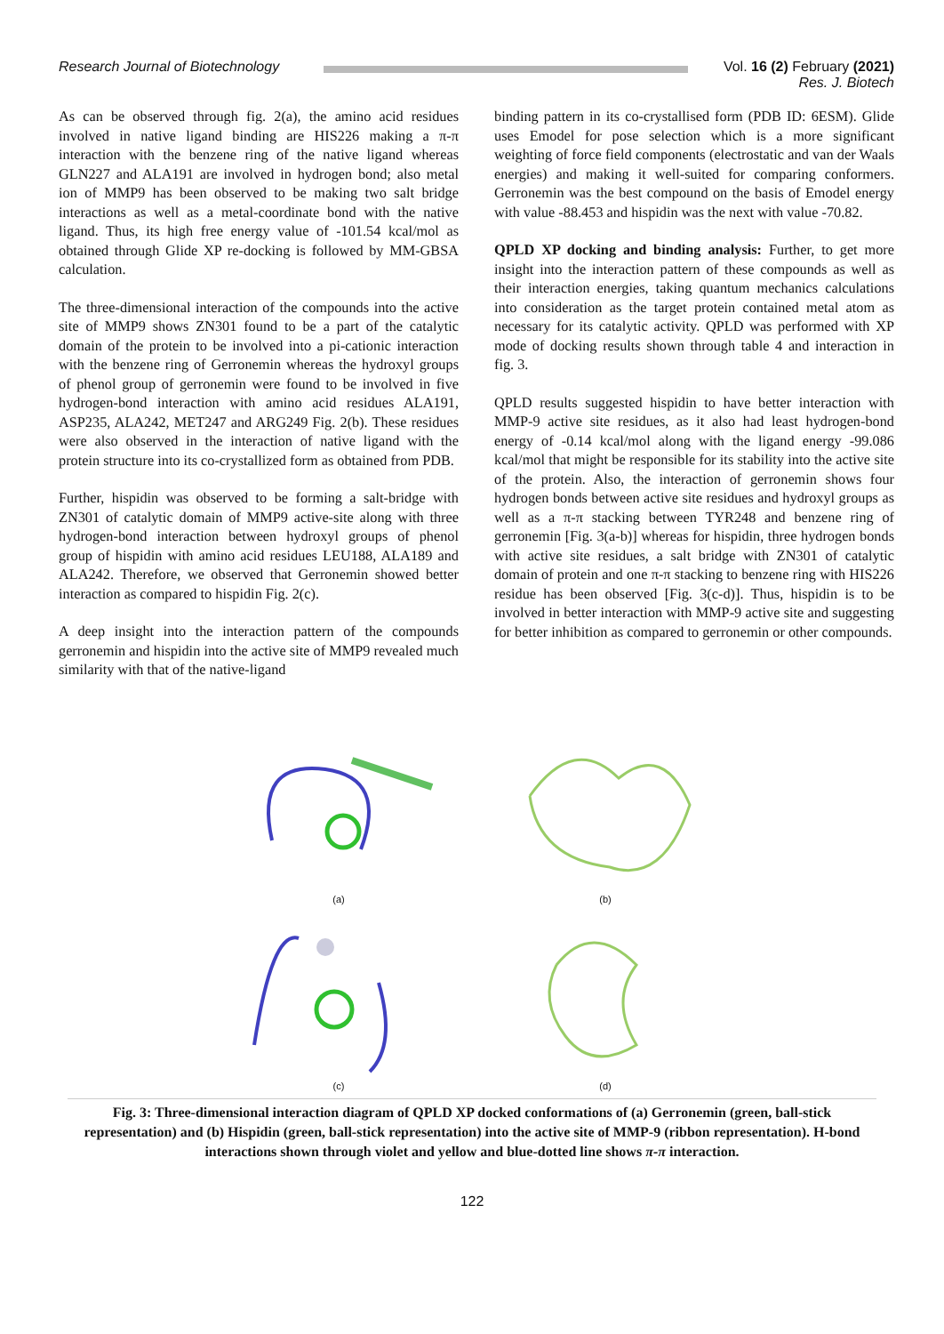Research Journal of Biotechnology
Vol. 16 (2) February (2021)
Res. J. Biotech
As can be observed through fig. 2(a), the amino acid residues involved in native ligand binding are HIS226 making a π-π interaction with the benzene ring of the native ligand whereas GLN227 and ALA191 are involved in hydrogen bond; also metal ion of MMP9 has been observed to be making two salt bridge interactions as well as a metal-coordinate bond with the native ligand. Thus, its high free energy value of -101.54 kcal/mol as obtained through Glide XP re-docking is followed by MM-GBSA calculation.
The three-dimensional interaction of the compounds into the active site of MMP9 shows ZN301 found to be a part of the catalytic domain of the protein to be involved into a pi-cationic interaction with the benzene ring of Gerronemin whereas the hydroxyl groups of phenol group of gerronemin were found to be involved in five hydrogen-bond interaction with amino acid residues ALA191, ASP235, ALA242, MET247 and ARG249 Fig. 2(b). These residues were also observed in the interaction of native ligand with the protein structure into its co-crystallized form as obtained from PDB.
Further, hispidin was observed to be forming a salt-bridge with ZN301 of catalytic domain of MMP9 active-site along with three hydrogen-bond interaction between hydroxyl groups of phenol group of hispidin with amino acid residues LEU188, ALA189 and ALA242. Therefore, we observed that Gerronemin showed better interaction as compared to hispidin Fig. 2(c).
A deep insight into the interaction pattern of the compounds gerronemin and hispidin into the active site of MMP9 revealed much similarity with that of the native-ligand
binding pattern in its co-crystallised form (PDB ID: 6ESM). Glide uses Emodel for pose selection which is a more significant weighting of force field components (electrostatic and van der Waals energies) and making it well-suited for comparing conformers. Gerronemin was the best compound on the basis of Emodel energy with value -88.453 and hispidin was the next with value -70.82.
QPLD XP docking and binding analysis: Further, to get more insight into the interaction pattern of these compounds as well as their interaction energies, taking quantum mechanics calculations into consideration as the target protein contained metal atom as necessary for its catalytic activity. QPLD was performed with XP mode of docking results shown through table 4 and interaction in fig. 3.
QPLD results suggested hispidin to have better interaction with MMP-9 active site residues, as it also had least hydrogen-bond energy of -0.14 kcal/mol along with the ligand energy -99.086 kcal/mol that might be responsible for its stability into the active site of the protein. Also, the interaction of gerronemin shows four hydrogen bonds between active site residues and hydroxyl groups as well as a π-π stacking between TYR248 and benzene ring of gerronemin [Fig. 3(a-b)] whereas for hispidin, three hydrogen bonds with active site residues, a salt bridge with ZN301 of catalytic domain of protein and one π-π stacking to benzene ring with HIS226 residue has been observed [Fig. 3(c-d)]. Thus, hispidin is to be involved in better interaction with MMP-9 active site and suggesting for better inhibition as compared to gerronemin or other compounds.
(a)
(b)
(c)
(d)
Fig. 3: Three-dimensional interaction diagram of QPLD XP docked conformations of (a) Gerronemin (green, ball-stick representation) and (b) Hispidin (green, ball-stick representation) into the active site of MMP-9 (ribbon representation). H-bond interactions shown through violet and yellow and blue-dotted line shows π-π interaction.
122